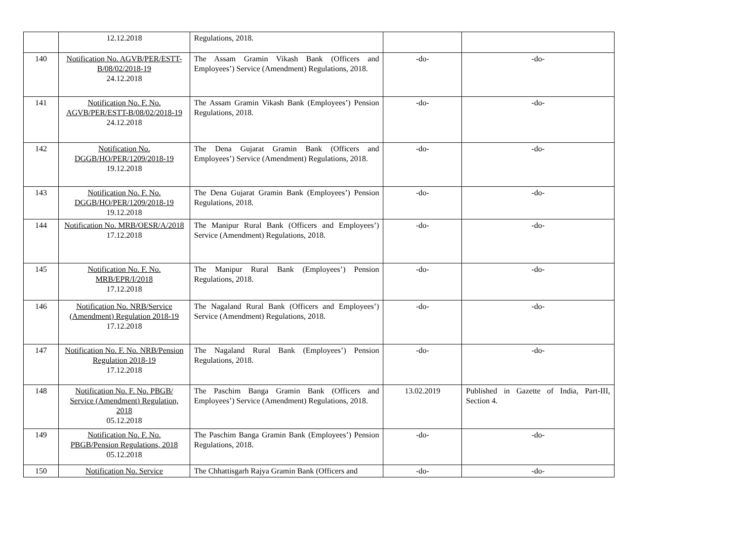| | 12.12.2018 | Regulations, 2018. | | |
| 140 | Notification No. AGVB/PER/ESTT-B/08/02/2018-19 24.12.2018 | The Assam Gramin Vikash Bank (Officers and Employees’) Service (Amendment) Regulations, 2018. | -do- | -do- |
| 141 | Notification No. F. No. AGVB/PER/ESTT-B/08/02/2018-19 24.12.2018 | The Assam Gramin Vikash Bank (Employees’) Pension Regulations, 2018. | -do- | -do- |
| 142 | Notification No. DGGB/HO/PER/1209/2018-19 19.12.2018 | The Dena Gujarat Gramin Bank (Officers and Employees’) Service (Amendment) Regulations, 2018. | -do- | -do- |
| 143 | Notification No. F. No. DGGB/HO/PER/1209/2018-19 19.12.2018 | The Dena Gujarat Gramin Bank (Employees’) Pension Regulations, 2018. | -do- | -do- |
| 144 | Notification No. MRB/OESR/A/2018 17.12.2018 | The Manipur Rural Bank (Officers and Employees’) Service (Amendment) Regulations, 2018. | -do- | -do- |
| 145 | Notification No. F. No. MRB/EPR/I/2018 17.12.2018 | The Manipur Rural Bank (Employees’) Pension Regulations, 2018. | -do- | -do- |
| 146 | Notification No. NRB/Service (Amendment) Regulation 2018-19 17.12.2018 | The Nagaland Rural Bank (Officers and Employees’) Service (Amendment) Regulations, 2018. | -do- | -do- |
| 147 | Notification No. F. No. NRB/Pension Regulation 2018-19 17.12.2018 | The Nagaland Rural Bank (Employees’) Pension Regulations, 2018. | -do- | -do- |
| 148 | Notification No. F. No. PBGB/ Service (Amendment) Regulation, 2018 05.12.2018 | The Paschim Banga Gramin Bank (Officers and Employees’) Service (Amendment) Regulations, 2018. | 13.02.2019 | Published in Gazette of India, Part-III, Section 4. |
| 149 | Notification No. F. No. PBGB/Pension Regulations, 2018 05.12.2018 | The Paschim Banga Gramin Bank (Employees’) Pension Regulations, 2018. | -do- | -do- |
| 150 | Notification No. Service | The Chhattisgarh Rajya Gramin Bank (Officers and | -do- | -do- |